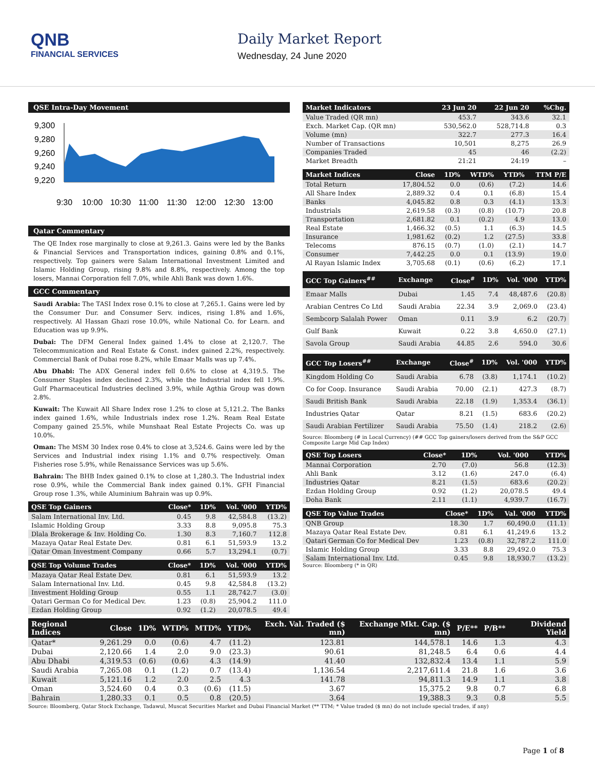QNB
FINANCIAL SERVICES
Daily Market Report
Wednesday, 24 June 2020
QSE Intra-Day Movement
9,300
9,280
9,260
9,240
9,220
9:30
10:00
10:30
11:00
11:30
12:00
12:30
13:00
Qatar Commentary
The QE Index rose marginally to close at 9,261.3. Gains were led by the Banks & Financial Services and Transportation indices, gaining 0.8% and 0.1%, respectively. Top gainers were Salam International Investment Limited and Islamic Holding Group, rising 9.8% and 8.8%, respectively. Among the top losers, Mannai Corporation fell 7.0%, while Ahli Bank was down 1.6%.
GCC Commentary
Saudi Arabia: The TASI Index rose 0.1% to close at 7,265.1. Gains were led by the Consumer Dur. and Consumer Serv. indices, rising 1.8% and 1.6%, respectively. Al Hassan Ghazi rose 10.0%, while National Co. for Learn. and Education was up 9.9%.
Dubai: The DFM General Index gained 1.4% to close at 2,120.7. The Telecommunication and Real Estate & Const. index gained 2.2%, respectively. Commercial Bank of Dubai rose 8.2%, while Emaar Malls was up 7.4%.
Abu Dhabi: The ADX General index fell 0.6% to close at 4,319.5. The Consumer Staples index declined 2.3%, while the Industrial index fell 1.9%. Gulf Pharmaceutical Industries declined 3.9%, while Agthia Group was down 2.8%.
Kuwait: The Kuwait All Share Index rose 1.2% to close at 5,121.2. The Banks index gained 1.6%, while Industrials index rose 1.2%. Ream Real Estate Company gained 25.5%, while Munshaat Real Estate Projects Co. was up 10.0%.
Oman: The MSM 30 Index rose 0.4% to close at 3,524.6. Gains were led by the Services and Industrial index rising 1.1% and 0.7% respectively. Oman Fisheries rose 5.9%, while Renaissance Services was up 5.6%.
Bahrain: The BHB Index gained 0.1% to close at 1,280.3. The Industrial index rose 0.9%, while the Commercial Bank index gained 0.1%. GFH Financial Group rose 1.3%, while Aluminium Bahrain was up 0.9%.
| QSE Top Gainers | Close* | 1D% | Vol. '000 | YTD% |
| --- | --- | --- | --- | --- |
| Salam International Inv. Ltd. | 0.45 | 9.8 | 42,584.8 | (13.2) |
| Islamic Holding Group | 3.33 | 8.8 | 9,095.8 | 75.3 |
| Dlala Brokerage & Inv. Holding Co. | 1.30 | 8.3 | 7,160.7 | 112.8 |
| Mazaya Qatar Real Estate Dev. | 0.81 | 6.1 | 51,593.9 | 13.2 |
| Qatar Oman Investment Company | 0.66 | 5.7 | 13,294.1 | (0.7) |
| QSE Top Volume Trades | Close* | 1D% | Vol. '000 | YTD% |
| --- | --- | --- | --- | --- |
| Mazaya Qatar Real Estate Dev. | 0.81 | 6.1 | 51,593.9 | 13.2 |
| Salam International Inv. Ltd. | 0.45 | 9.8 | 42,584.8 | (13.2) |
| Investment Holding Group | 0.55 | 1.1 | 28,742.7 | (3.0) |
| Qatari German Co for Medical Dev. | 1.23 | (0.8) | 25,904.2 | 111.0 |
| Ezdan Holding Group | 0.92 | (1.2) | 20,078.5 | 49.4 |
| Market Indicators | 23 Jun 20 | 22 Jun 20 | %Chg. |
| --- | --- | --- | --- |
| Value Traded (QR mn) | 453.7 | 343.6 | 32.1 |
| Exch. Market Cap. (QR mn) | 530,562.0 | 528,714.8 | 0.3 |
| Volume (mn) | 322.7 | 277.3 | 16.4 |
| Number of Transactions | 10,501 | 8,275 | 26.9 |
| Companies Traded | 45 | 46 | (2.2) |
| Market Breadth | 21:21 | 24:19 | – |
| Market Indices | Close | 1D% | WTD% | YTD% | TTM P/E |
| --- | --- | --- | --- | --- | --- |
| Total Return | 17,804.52 | 0.0 | (0.6) | (7.2) | 14.6 |
| All Share Index | 2,889.32 | 0.4 | 0.1 | (6.8) | 15.4 |
| Banks | 4,045.82 | 0.8 | 0.3 | (4.1) | 13.3 |
| Industrials | 2,619.58 | (0.3) | (0.8) | (10.7) | 20.8 |
| Transportation | 2,681.82 | 0.1 | (0.2) | 4.9 | 13.0 |
| Real Estate | 1,466.32 | (0.5) | 1.1 | (6.3) | 14.5 |
| Insurance | 1,981.62 | (0.2) | 1.2 | (27.5) | 33.8 |
| Telecoms | 876.15 | (0.7) | (1.0) | (2.1) | 14.7 |
| Consumer | 7,442.25 | 0.0 | 0.1 | (13.9) | 19.0 |
| Al Rayan Islamic Index | 3,705.68 | (0.1) | (0.6) | (6.2) | 17.1 |
| GCC Top Gainers<sup>##</sup> | Exchange | Close<sup>#</sup> | 1D% | Vol. '000 | YTD% |
| --- | --- | --- | --- | --- | --- |
| Emaar Malls | Dubai | 1.45 | 7.4 | 48,487.6 | (20.8) |
| Arabian Centres Co Ltd | Saudi Arabia | 22.34 | 3.9 | 2,069.0 | (23.4) |
| Sembcorp Salalah Power | Oman | 0.11 | 3.9 | 6.2 | (20.7) |
| Gulf Bank | Kuwait | 0.22 | 3.8 | 4,650.0 | (27.1) |
| Savola Group | Saudi Arabia | 44.85 | 2.6 | 594.0 | 30.6 |
| GCC Top Losers<sup>##</sup> | Exchange | Close<sup>#</sup> | 1D% | Vol. '000 | YTD% |
| --- | --- | --- | --- | --- | --- |
| Kingdom Holding Co | Saudi Arabia | 6.78 | (3.8) | 1,174.1 | (10.2) |
| Co for Coop. Insurance | Saudi Arabia | 70.00 | (2.1) | 427.3 | (8.7) |
| Saudi British Bank | Saudi Arabia | 22.18 | (1.9) | 1,353.4 | (36.1) |
| Industries Qatar | Qatar | 8.21 | (1.5) | 683.6 | (20.2) |
| Saudi Arabian Fertilizer | Saudi Arabia | 75.50 | (1.4) | 218.2 | (2.6) |
Source: Bloomberg (# in Local Currency) (## GCC Top gainers/losers derived from the S&P GCC Composite Large Mid Cap Index)
| QSE Top Losers | Close* | 1D% | Vol. '000 | YTD% |
| --- | --- | --- | --- | --- |
| Mannai Corporation | 2.70 | (7.0) | 56.8 | (12.3) |
| Ahli Bank | 3.12 | (1.6) | 247.0 | (6.4) |
| Industries Qatar | 8.21 | (1.5) | 683.6 | (20.2) |
| Ezdan Holding Group | 0.92 | (1.2) | 20,078.5 | 49.4 |
| Doha Bank | 2.11 | (1.1) | 4,939.7 | (16.7) |
| QSE Top Value Trades | Close* | 1D% | Val. '000 | YTD% |
| --- | --- | --- | --- | --- |
| QNB Group | 18.30 | 1.7 | 60,490.0 | (11.1) |
| Mazaya Qatar Real Estate Dev. | 0.81 | 6.1 | 41,249.6 | 13.2 |
| Qatari German Co for Medical Dev | 1.23 | (0.8) | 32,787.2 | 111.0 |
| Islamic Holding Group | 3.33 | 8.8 | 29,492.0 | 75.3 |
| Salam International Inv. Ltd. | 0.45 | 9.8 | 18,930.7 | (13.2) |
Source: Bloomberg (* in QR)
| Regional Indices | Close | 1D% | WTD% | MTD% | YTD% | Exch. Val. Traded ($ mn) | Exchange Mkt. Cap. ($ mn) | P/E** | P/B** | Dividend Yield |
| --- | --- | --- | --- | --- | --- | --- | --- | --- | --- | --- |
| Qatar* | 9,261.29 | 0.0 | (0.6) | 4.7 | (11.2) | 123.81 | 144,578.1 | 14.6 | 1.3 | 4.3 |
| Dubai | 2,120.66 | 1.4 | 2.0 | 9.0 | (23.3) | 90.61 | 81,248.5 | 6.4 | 0.6 | 4.4 |
| Abu Dhabi | 4,319.53 | (0.6) | (0.6) | 4.3 | (14.9) | 41.40 | 132,832.4 | 13.4 | 1.1 | 5.9 |
| Saudi Arabia | 7,265.08 | 0.1 | (1.2) | 0.7 | (13.4) | 1,136.54 | 2,217,611.4 | 21.8 | 1.6 | 3.6 |
| Kuwait | 5,121.16 | 1.2 | 2.0 | 2.5 | 4.3 | 141.78 | 94,811.3 | 14.9 | 1.1 | 3.8 |
| Oman | 3,524.60 | 0.4 | 0.3 | (0.6) | (11.5) | 3.67 | 15,375.2 | 9.8 | 0.7 | 6.8 |
| Bahrain | 1,280.33 | 0.1 | 0.5 | 0.8 | (20.5) | 3.64 | 19,388.3 | 9.3 | 0.8 | 5.5 |
Source: Bloomberg, Qatar Stock Exchange, Tadawul, Muscat Securities Market and Dubai Financial Market (** TTM; * Value traded ($ mn) do not include special trades, if any)
Page 1 of 8